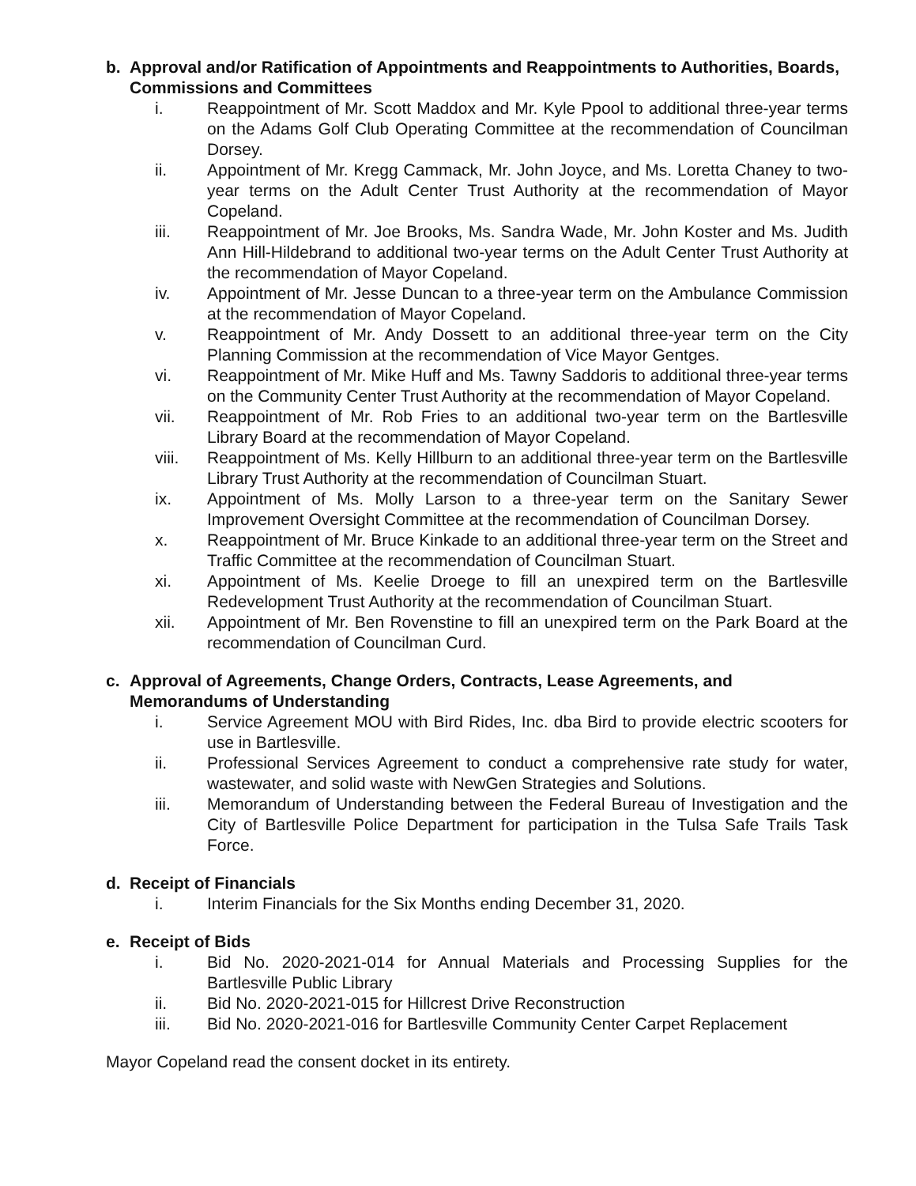b. Approval and/or Ratification of Appointments and Reappointments to Authorities, Boards, Commissions and Committees
i. Reappointment of Mr. Scott Maddox and Mr. Kyle Ppool to additional three-year terms on the Adams Golf Club Operating Committee at the recommendation of Councilman Dorsey.
ii. Appointment of Mr. Kregg Cammack, Mr. John Joyce, and Ms. Loretta Chaney to two-year terms on the Adult Center Trust Authority at the recommendation of Mayor Copeland.
iii. Reappointment of Mr. Joe Brooks, Ms. Sandra Wade, Mr. John Koster and Ms. Judith Ann Hill-Hildebrand to additional two-year terms on the Adult Center Trust Authority at the recommendation of Mayor Copeland.
iv. Appointment of Mr. Jesse Duncan to a three-year term on the Ambulance Commission at the recommendation of Mayor Copeland.
v. Reappointment of Mr. Andy Dossett to an additional three-year term on the City Planning Commission at the recommendation of Vice Mayor Gentges.
vi. Reappointment of Mr. Mike Huff and Ms. Tawny Saddoris to additional three-year terms on the Community Center Trust Authority at the recommendation of Mayor Copeland.
vii. Reappointment of Mr. Rob Fries to an additional two-year term on the Bartlesville Library Board at the recommendation of Mayor Copeland.
viii. Reappointment of Ms. Kelly Hillburn to an additional three-year term on the Bartlesville Library Trust Authority at the recommendation of Councilman Stuart.
ix. Appointment of Ms. Molly Larson to a three-year term on the Sanitary Sewer Improvement Oversight Committee at the recommendation of Councilman Dorsey.
x. Reappointment of Mr. Bruce Kinkade to an additional three-year term on the Street and Traffic Committee at the recommendation of Councilman Stuart.
xi. Appointment of Ms. Keelie Droege to fill an unexpired term on the Bartlesville Redevelopment Trust Authority at the recommendation of Councilman Stuart.
xii. Appointment of Mr. Ben Rovenstine to fill an unexpired term on the Park Board at the recommendation of Councilman Curd.
c. Approval of Agreements, Change Orders, Contracts, Lease Agreements, and Memorandums of Understanding
i. Service Agreement MOU with Bird Rides, Inc. dba Bird to provide electric scooters for use in Bartlesville.
ii. Professional Services Agreement to conduct a comprehensive rate study for water, wastewater, and solid waste with NewGen Strategies and Solutions.
iii. Memorandum of Understanding between the Federal Bureau of Investigation and the City of Bartlesville Police Department for participation in the Tulsa Safe Trails Task Force.
d. Receipt of Financials
i. Interim Financials for the Six Months ending December 31, 2020.
e. Receipt of Bids
i. Bid No. 2020-2021-014 for Annual Materials and Processing Supplies for the Bartlesville Public Library
ii. Bid No. 2020-2021-015 for Hillcrest Drive Reconstruction
iii. Bid No. 2020-2021-016 for Bartlesville Community Center Carpet Replacement
Mayor Copeland read the consent docket in its entirety.